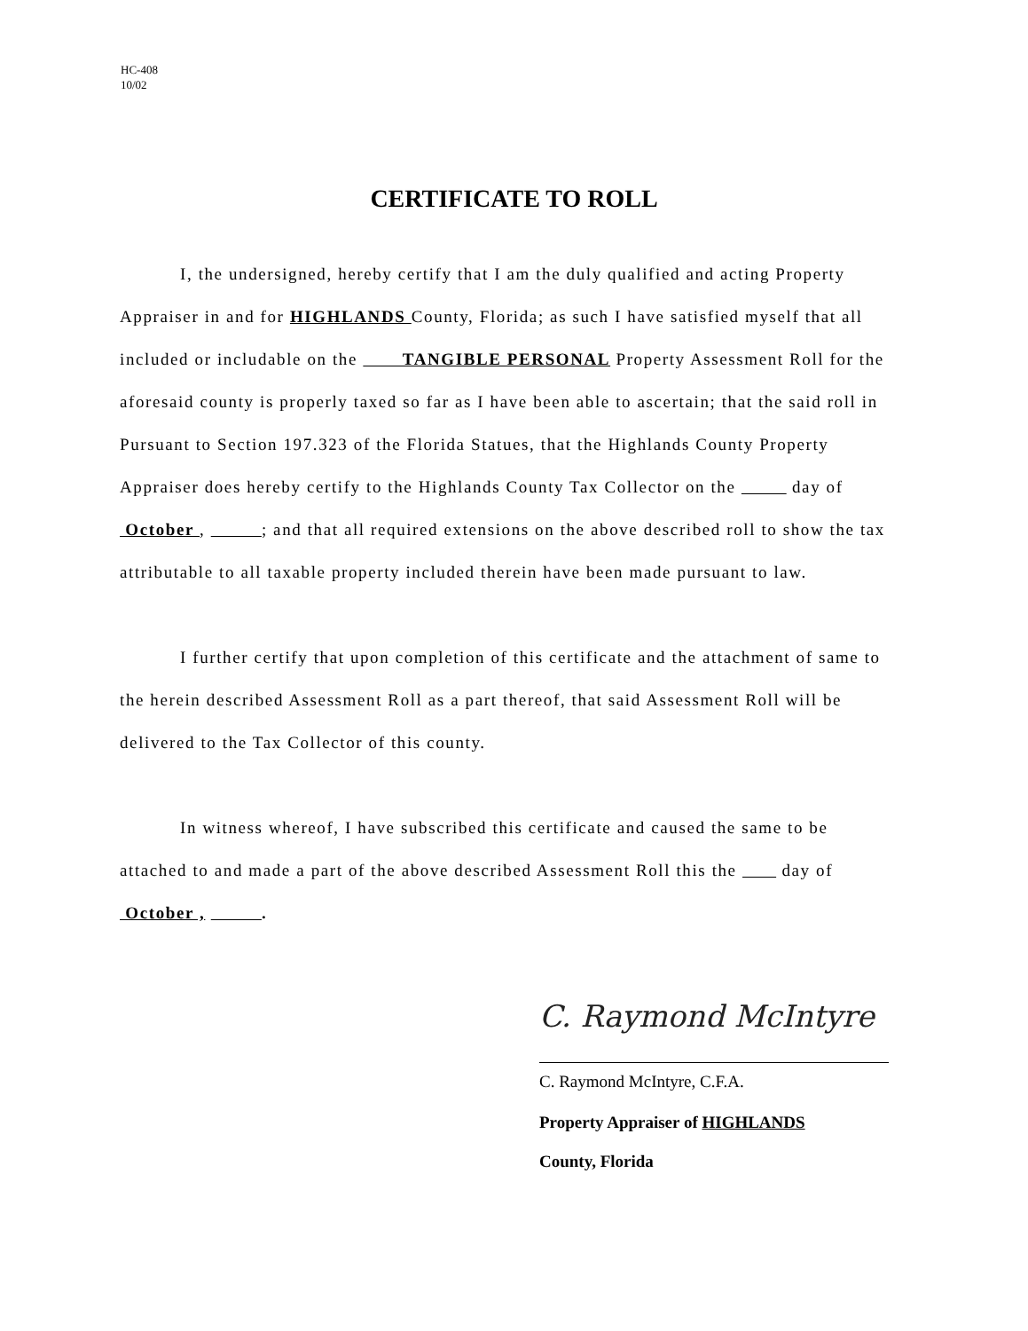HC-408
10/02
CERTIFICATE TO ROLL
I, the undersigned, hereby certify that I am the duly qualified and acting Property Appraiser in and for HIGHLANDS County, Florida; as such I have satisfied myself that all included or includable on the TANGIBLE PERSONAL Property Assessment Roll for the aforesaid county is properly taxed so far as I have been able to ascertain; that the said roll in Pursuant to Section 197.323 of the Florida Statues, that the Highlands County Property Appraiser does hereby certify to the Highlands County Tax Collector on the day of October , ; and that all required extensions on the above described roll to show the tax attributable to all taxable property included therein have been made pursuant to law.
I further certify that upon completion of this certificate and the attachment of same to the herein described Assessment Roll as a part thereof, that said Assessment Roll will be delivered to the Tax Collector of this county.
In witness whereof, I have subscribed this certificate and caused the same to be attached to and made a part of the above described Assessment Roll this the day of October , .
C. Raymond McIntyre
C. Raymond McIntyre, C.F.A.
Property Appraiser of HIGHLANDS
County, Florida